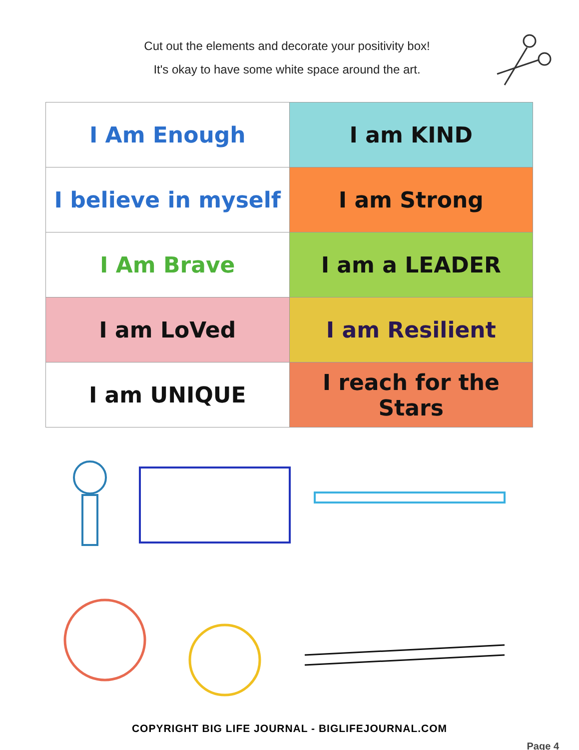Cut out the elements and decorate your positivity box!
It's okay to have some white space around the art.
| I Am Enough | I am KIND |
| I believe in myself | I am Strong |
| I Am Brave | I am a LEADER |
| I am LoVed | I am Resilient |
| I am UNIQUE | I reach for the Stars |
COPYRIGHT BIG LIFE JOURNAL - BIGLIFEJOURNAL.COM
Page 4